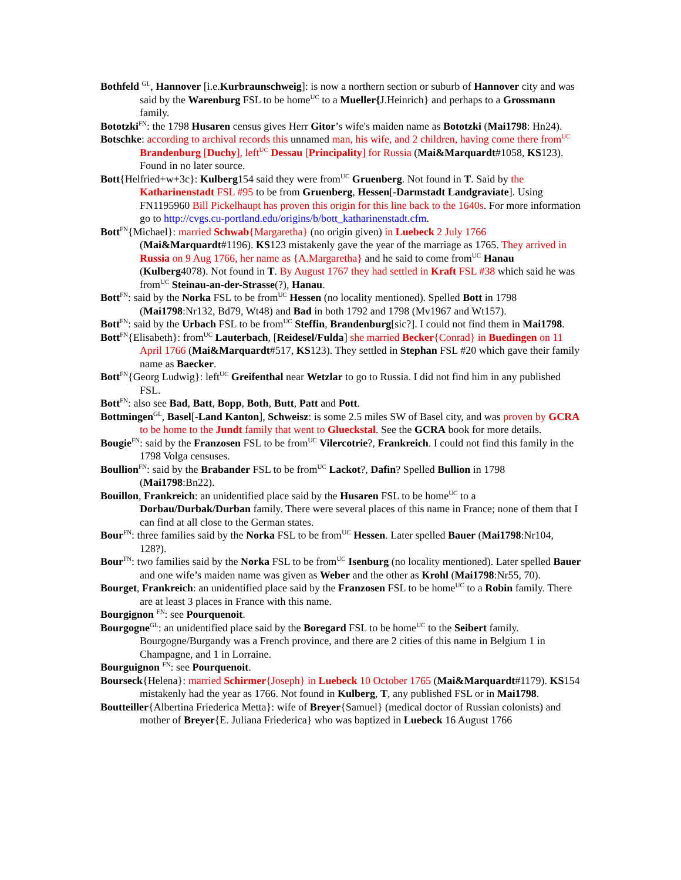Bothfeld <sup>GL</sup>, Hannover [i.e.Kurbraunschweig]: is now a northern section or suburb of Hannover city and was said by the Warenburg FSL to be home<sup>UC</sup> to a Mueller{J.Heinrich} and perhaps to a Grossmann family.
Bototzki<sup>FN</sup>: the 1798 Husaren census gives Herr Gitor’s wife's maiden name as Bototzki (Mai1798: Hn24).
Botschke: according to archival records this unnamed man, his wife, and 2 children, having come there from<sup>UC</sup> Brandenburg [Duchy], left<sup>UC</sup> Dessau [Principality] for Russia (Mai&Marquardt#1058, KS123). Found in no later source.
Bott{Helfried+w+3c}: Kulberg154 said they were from<sup>UC</sup> Gruenberg. Not found in T. Said by the Katharinenstadt FSL #95 to be from Gruenberg, Hessen[-Darmstadt Landgraviate]. Using FN1195960 Bill Pickelhaupt has proven this origin for this line back to the 1640s. For more information go to http://cvgs.cu-portland.edu/origins/b/bott_katharinenstadt.cfm.
Bott<sup>FN</sup>{Michael}: married Schwab{Margaretha} (no origin given) in Luebeck 2 July 1766 (Mai&Marquardt#1196). KS123 mistakenly gave the year of the marriage as 1765. They arrived in Russia on 9 Aug 1766, her name as {A.Margaretha} and he said to come from<sup>UC</sup> Hanau (Kulberg4078). Not found in T. By August 1767 they had settled in Kraft FSL #38 which said he was from<sup>UC</sup> Steinau-an-der-Strasse(?), Hanau.
Bott<sup>FN</sup>: said by the Norka FSL to be from<sup>UC</sup> Hessen (no locality mentioned). Spelled Bott in 1798 (Mai1798:Nr132, Bd79, Wt48) and Bad in both 1792 and 1798 (Mv1967 and Wt157).
Bott<sup>FN</sup>: said by the Urbach FSL to be from<sup>UC</sup> Steffin, Brandenburg[sic?]. I could not find them in Mai1798.
Bott<sup>FN</sup>{Elisabeth}: from<sup>UC</sup> Lauterbach, [Reidesel/Fulda] she married Becker{Conrad} in Buedingen on 11 April 1766 (Mai&Marquardt#517, KS123). They settled in Stephan FSL #20 which gave their family name as Baecker.
Bott<sup>FN</sup>{Georg Ludwig}: left<sup>UC</sup> Greifenthal near Wetzlar to go to Russia. I did not find him in any published FSL.
Bott<sup>FN</sup>: also see Bad, Batt, Bopp, Both, Butt, Patt and Pott.
Bottmingen<sup>GL</sup>, Basel[-Land Kanton], Schweisz: is some 2.5 miles SW of Basel city, and was proven by GCRA to be home to the Jundt family that went to Glueckstal. See the GCRA book for more details.
Bougie<sup>FN</sup>: said by the Franzosen FSL to be from<sup>UC</sup> Vilercotrie?, Frankreich. I could not find this family in the 1798 Volga censuses.
Boullion<sup>FN</sup>: said by the Brabander FSL to be from<sup>UC</sup> Lackot?, Dafin? Spelled Bullion in 1798 (Mai1798:Bn22).
Bouillon, Frankreich: an unidentified place said by the Husaren FSL to be home<sup>UC</sup> to a Dorbau/Durbak/Durban family. There were several places of this name in France; none of them that I can find at all close to the German states.
Bour<sup>FN</sup>: three families said by the Norka FSL to be from<sup>UC</sup> Hessen. Later spelled Bauer (Mai1798:Nr104, 128?).
Bour<sup>FN</sup>: two families said by the Norka FSL to be from<sup>UC</sup> Isenburg (no locality mentioned). Later spelled Bauer and one wife’s maiden name was given as Weber and the other as Krohl (Mai1798:Nr55, 70).
Bourget, Frankreich: an unidentified place said by the Franzosen FSL to be home<sup>UC</sup> to a Robin family. There are at least 3 places in France with this name.
Bourgignon <sup>FN</sup>: see Pourquenoit.
Bourgogne<sup>GL</sup>: an unidentified place said by the Boregard FSL to be home<sup>UC</sup> to the Seibert family. Bourgogne/Burgandy was a French province, and there are 2 cities of this name in Belgium 1 in Champagne, and 1 in Lorraine.
Bourguignon <sup>FN</sup>: see Pourquenoit.
Bourseck{Helena}: married Schirmer{Joseph} in Luebeck 10 October 1765 (Mai&Marquardt#1179). KS154 mistakenly had the year as 1766. Not found in Kulberg, T, any published FSL or in Mai1798.
Boutteiller{Albertina Friederica Metta}: wife of Breyer{Samuel} (medical doctor of Russian colonists) and mother of Breyer{E. Juliana Friederica} who was baptized in Luebeck 16 August 1766